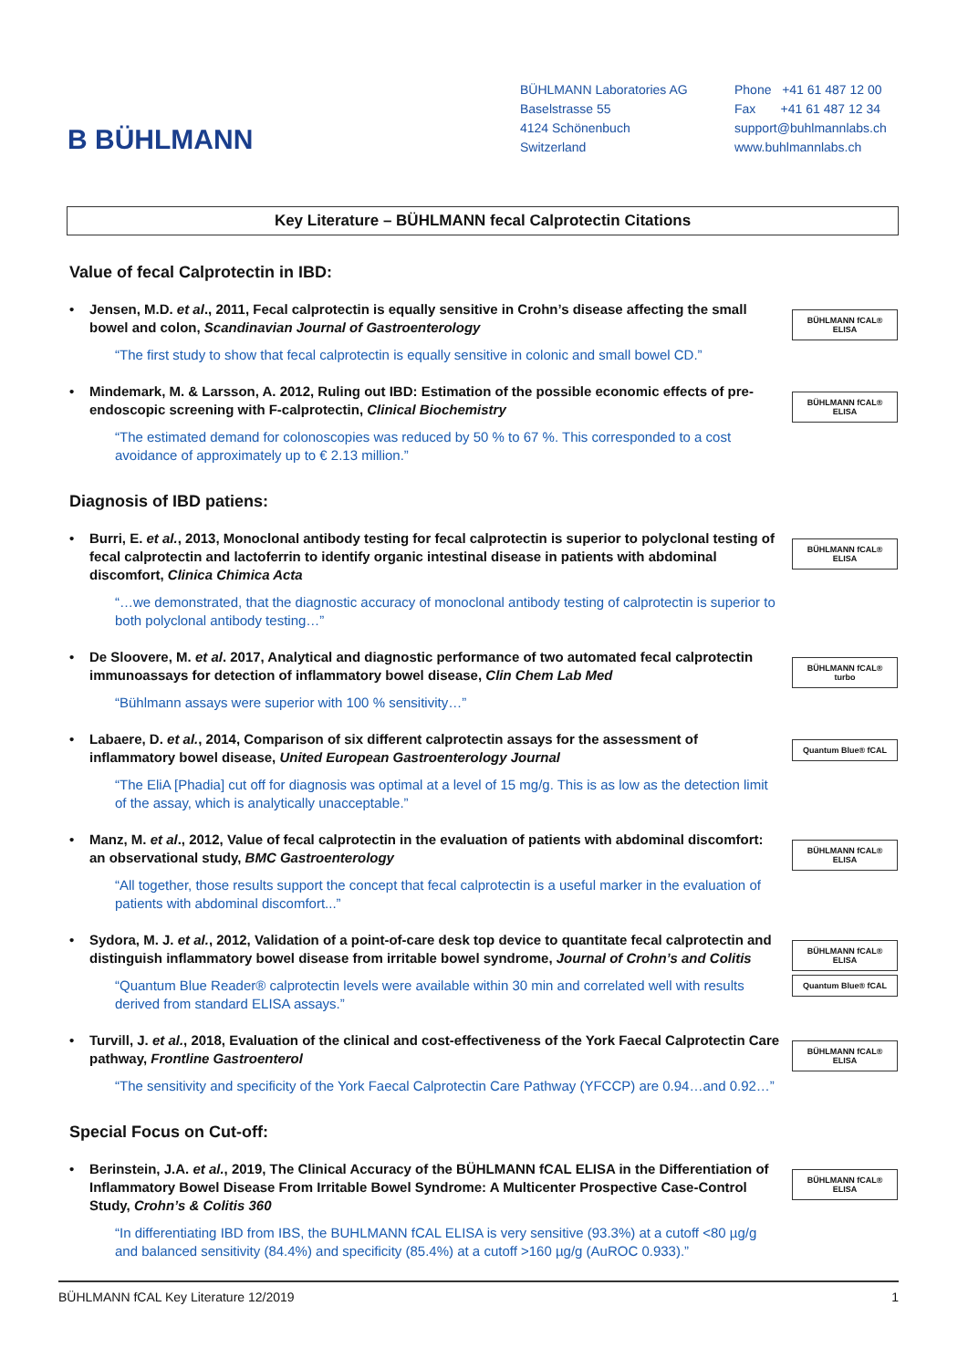B BÜHLMANN
BÜHLMANN Laboratories AG
Baselstrasse 55
4124 Schönenbuch
Switzerland
Phone +41 61 487 12 00
Fax +41 61 487 12 34
support@buhlmannlabs.ch
www.buhlmannlabs.ch
Key Literature – BÜHLMANN fecal Calprotectin Citations
Value of fecal Calprotectin in IBD:
• Jensen, M.D. et al., 2011, Fecal calprotectin is equally sensitive in Crohn’s disease affecting the small bowel and colon, Scandinavian Journal of Gastroenterology
“The first study to show that fecal calprotectin is equally sensitive in colonic and small bowel CD.”
BÜHLMANN fCAL® ELISA
• Mindemark, M. & Larsson, A. 2012, Ruling out IBD: Estimation of the possible economic effects of pre-endoscopic screening with F-calprotectin, Clinical Biochemistry
“The estimated demand for colonoscopies was reduced by 50 % to 67 %. This corresponded to a cost avoidance of approximately up to € 2.13 million.”
BÜHLMANN fCAL® ELISA
Diagnosis of IBD patiens:
• Burri, E. et al., 2013, Monoclonal antibody testing for fecal calprotectin is superior to polyclonal testing of fecal calprotectin and lactoferrin to identify organic intestinal disease in patients with abdominal discomfort, Clinica Chimica Acta
“…we demonstrated, that the diagnostic accuracy of monoclonal antibody testing of calprotectin is superior to both polyclonal antibody testing…”
BÜHLMANN fCAL® ELISA
• De Sloovere, M. et al. 2017, Analytical and diagnostic performance of two automated fecal calprotectin immunoassays for detection of inflammatory bowel disease, Clin Chem Lab Med
“Bühlmann assays were superior with 100 % sensitivity…”
BÜHLMANN fCAL® turbo
• Labaere, D. et al., 2014, Comparison of six different calprotectin assays for the assessment of inflammatory bowel disease, United European Gastroenterology Journal
“The EliA [Phadia] cut off for diagnosis was optimal at a level of 15 mg/g. This is as low as the detection limit of the assay, which is analytically unacceptable.”
Quantum Blue® fCAL
• Manz, M. et al., 2012, Value of fecal calprotectin in the evaluation of patients with abdominal discomfort: an observational study, BMC Gastroenterology
“All together, those results support the concept that fecal calprotectin is a useful marker in the evaluation of patients with abdominal discomfort...”
BÜHLMANN fCAL® ELISA
• Sydora, M. J. et al., 2012, Validation of a point-of-care desk top device to quantitate fecal calprotectin and distinguish inflammatory bowel disease from irritable bowel syndrome, Journal of Crohn’s and Colitis
“Quantum Blue Reader® calprotectin levels were available within 30 min and correlated well with results derived from standard ELISA assays.”
BÜHLMANN fCAL® ELISA
Quantum Blue® fCAL
• Turvill, J. et al., 2018, Evaluation of the clinical and cost-effectiveness of the York Faecal Calprotectin Care pathway, Frontline Gastroenterol
“The sensitivity and specificity of the York Faecal Calprotectin Care Pathway (YFCCP) are 0.94…and 0.92…”
BÜHLMANN fCAL® ELISA
Special Focus on Cut-off:
• Berinstein, J.A. et al., 2019, The Clinical Accuracy of the BÜHLMANN fCAL ELISA in the Differentiation of Inflammatory Bowel Disease From Irritable Bowel Syndrome: A Multicenter Prospective Case-Control Study, Crohn’s & Colitis 360
“In differentiating IBD from IBS, the BUHLMANN fCAL ELISA is very sensitive (93.3%) at a cutoff <80 µg/g and balanced sensitivity (84.4%) and specificity (85.4%) at a cutoff >160 µg/g (AuROC 0.933).”
BÜHLMANN fCAL® ELISA
BÜHLMANN fCAL Key Literature 12/2019 1